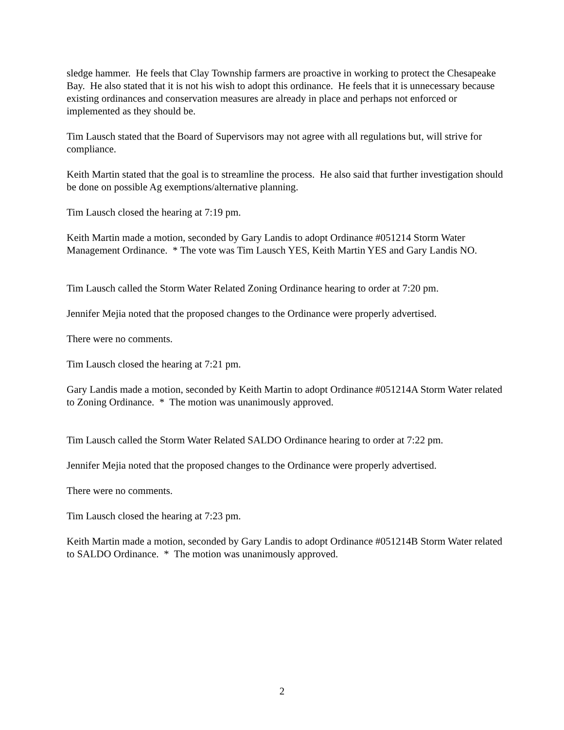sledge hammer. He feels that Clay Township farmers are proactive in working to protect the Chesapeake Bay. He also stated that it is not his wish to adopt this ordinance. He feels that it is unnecessary because existing ordinances and conservation measures are already in place and perhaps not enforced or implemented as they should be.
Tim Lausch stated that the Board of Supervisors may not agree with all regulations but, will strive for compliance.
Keith Martin stated that the goal is to streamline the process. He also said that further investigation should be done on possible Ag exemptions/alternative planning.
Tim Lausch closed the hearing at 7:19 pm.
Keith Martin made a motion, seconded by Gary Landis to adopt Ordinance #051214 Storm Water Management Ordinance. * The vote was Tim Lausch YES, Keith Martin YES and Gary Landis NO.
Tim Lausch called the Storm Water Related Zoning Ordinance hearing to order at 7:20 pm.
Jennifer Mejia noted that the proposed changes to the Ordinance were properly advertised.
There were no comments.
Tim Lausch closed the hearing at 7:21 pm.
Gary Landis made a motion, seconded by Keith Martin to adopt Ordinance #051214A Storm Water related to Zoning Ordinance. * The motion was unanimously approved.
Tim Lausch called the Storm Water Related SALDO Ordinance hearing to order at 7:22 pm.
Jennifer Mejia noted that the proposed changes to the Ordinance were properly advertised.
There were no comments.
Tim Lausch closed the hearing at 7:23 pm.
Keith Martin made a motion, seconded by Gary Landis to adopt Ordinance #051214B Storm Water related to SALDO Ordinance. * The motion was unanimously approved.
2